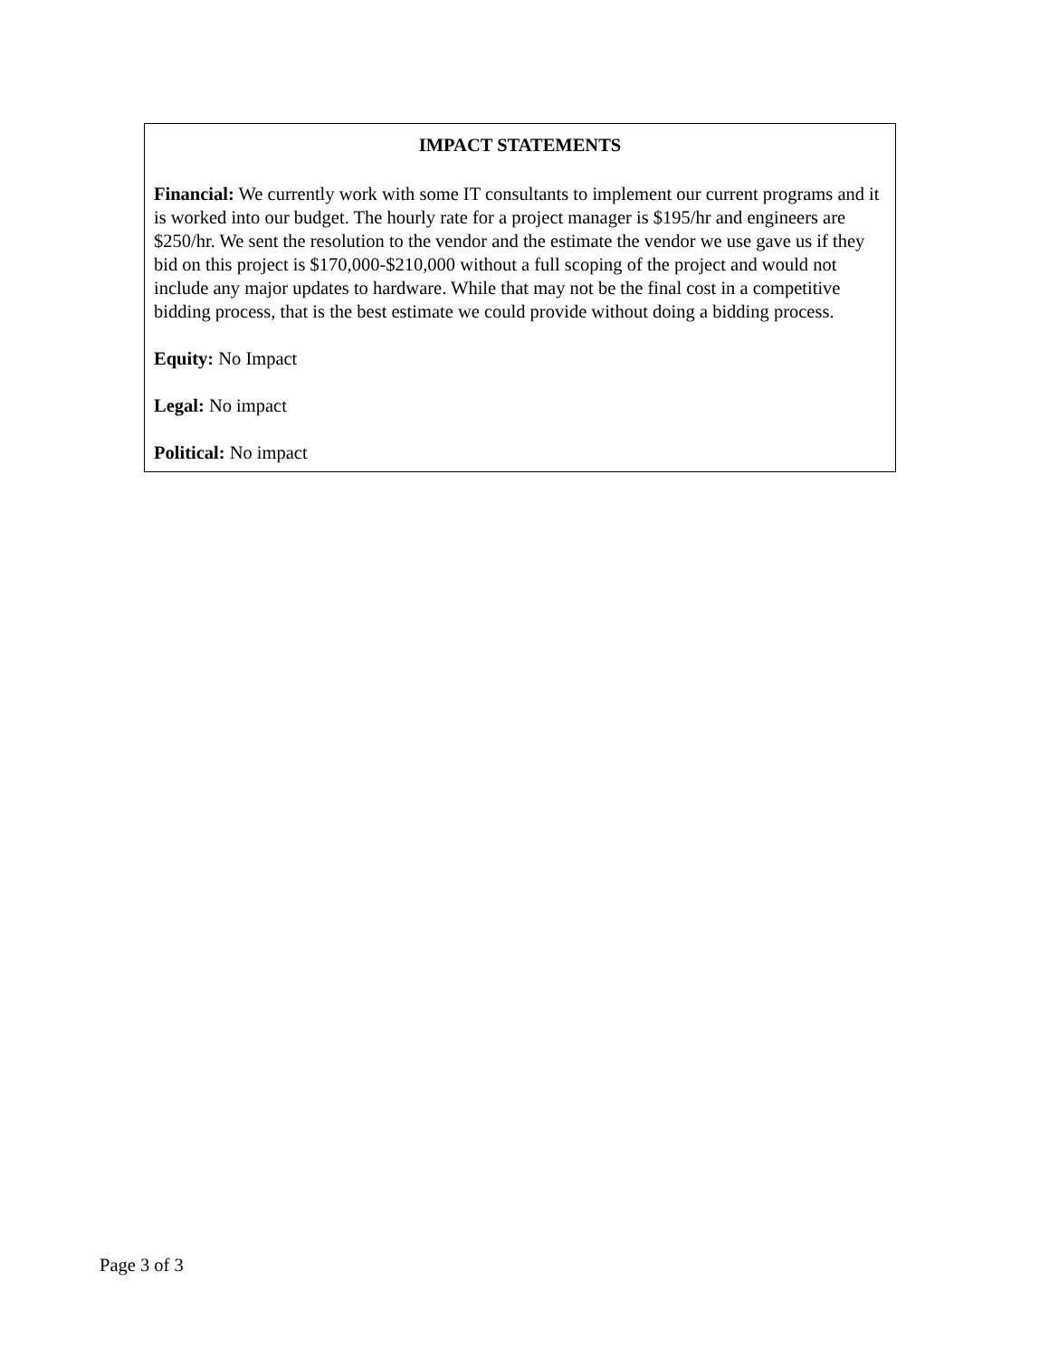IMPACT STATEMENTS
Financial: We currently work with some IT consultants to implement our current programs and it is worked into our budget. The hourly rate for a project manager is $195/hr and engineers are $250/hr. We sent the resolution to the vendor and the estimate the vendor we use gave us if they bid on this project is $170,000-$210,000 without a full scoping of the project and would not include any major updates to hardware. While that may not be the final cost in a competitive bidding process, that is the best estimate we could provide without doing a bidding process.
Equity: No Impact
Legal: No impact
Political: No impact
Page 3 of 3